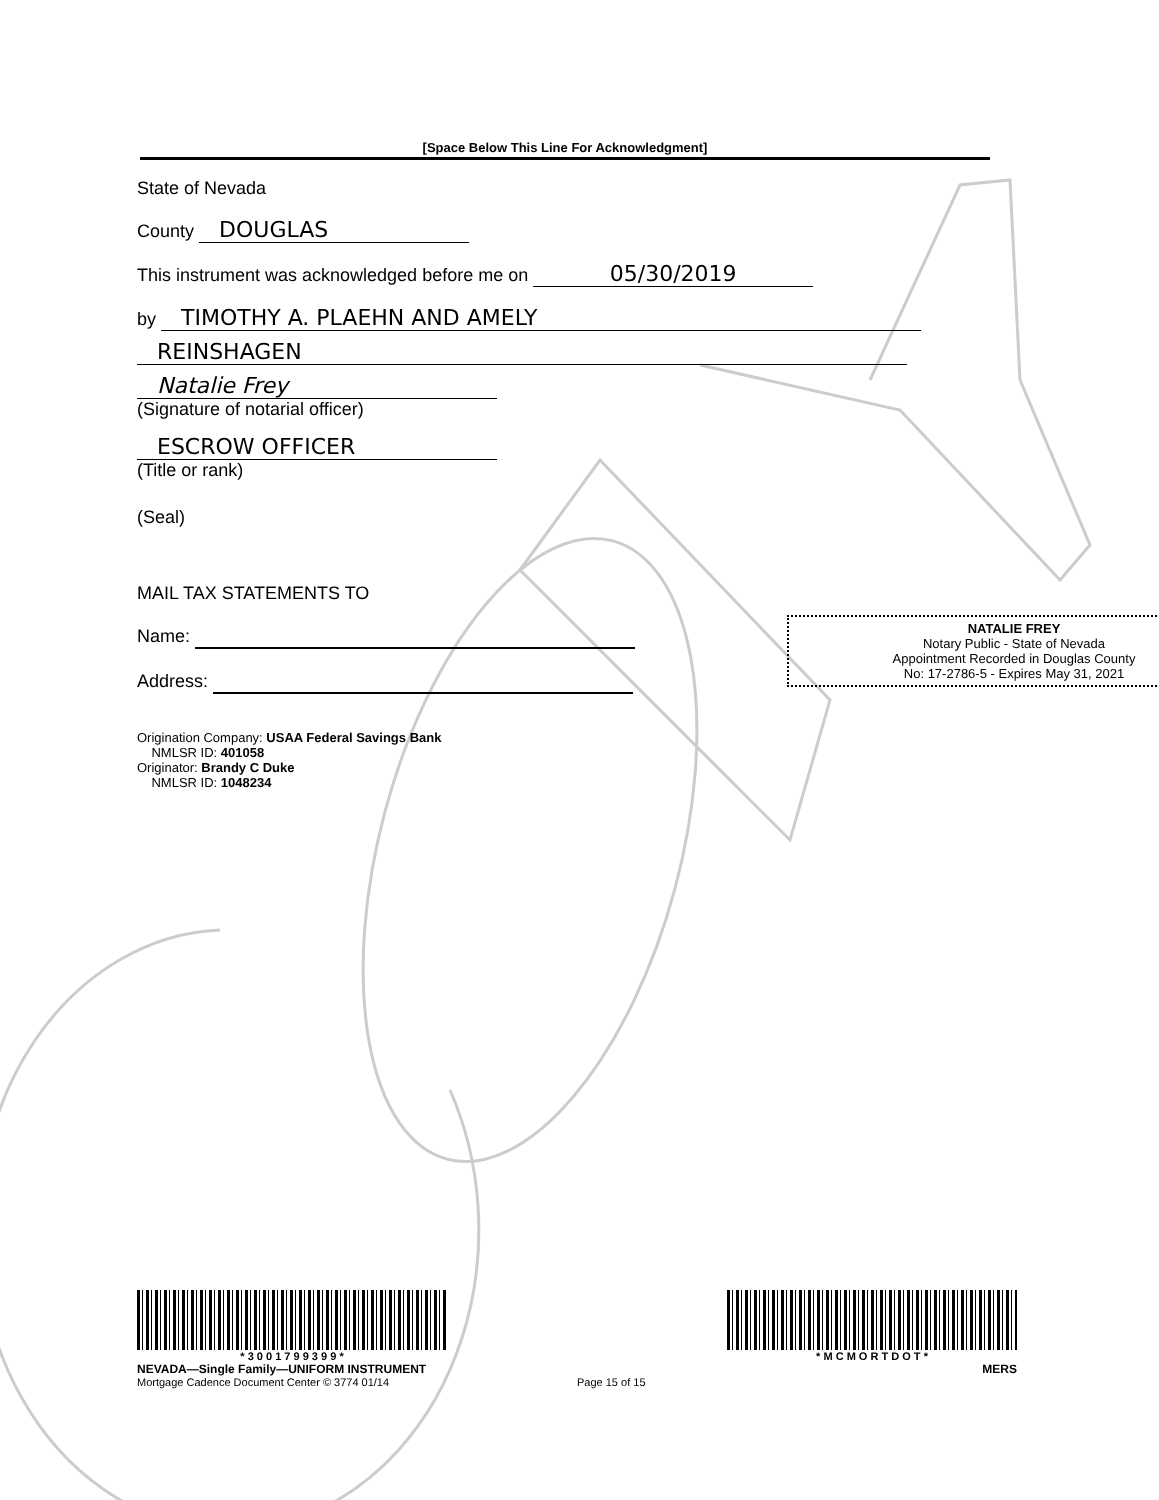[Space Below This Line For Acknowledgment]
State of Nevada
County DOUGLAS
This instrument was acknowledged before me on 05/30/2019
by TIMOTHY A. PLAEHN AND AMELY
REINSHAGEN
Natalie Frey
(Signature of notarial officer)
ESCROW OFFICER
(Title or rank)
(Seal)
MAIL TAX STATEMENTS TO
Name:
Address:
Origination Company: USAA Federal Savings Bank
NMLSR ID: 401058
Originator: Brandy C Duke
NMLSR ID: 1048234
NATALIE FREY
Notary Public - State of Nevada
Appointment Recorded in Douglas County
No: 17-2786-5 - Expires May 31, 2021
* 3 0 0 1 7 9 9 3 9 9 *
NEVADA—Single Family—UNIFORM INSTRUMENT
Mortgage Cadence Document Center © 3774 01/14
Page 15 of 15
* M C M O R T D O T *
MERS